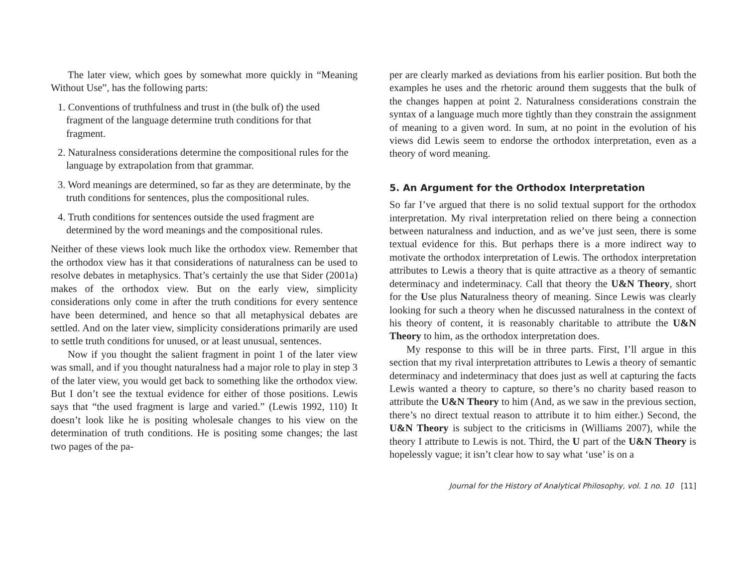The later view, which goes by somewhat more quickly in “Meaning Without Use”, has the following parts:
1. Conventions of truthfulness and trust in (the bulk of) the used fragment of the language determine truth conditions for that fragment.
2. Naturalness considerations determine the compositional rules for the language by extrapolation from that grammar.
3. Word meanings are determined, so far as they are determinate, by the truth conditions for sentences, plus the compositional rules.
4. Truth conditions for sentences outside the used fragment are determined by the word meanings and the compositional rules.
Neither of these views look much like the orthodox view. Remember that the orthodox view has it that considerations of naturalness can be used to resolve debates in metaphysics. That’s certainly the use that Sider (2001a) makes of the orthodox view. But on the early view, simplicity considerations only come in after the truth conditions for every sentence have been determined, and hence so that all metaphysical debates are settled. And on the later view, simplicity considerations primarily are used to settle truth conditions for unused, or at least unusual, sentences.
Now if you thought the salient fragment in point 1 of the later view was small, and if you thought naturalness had a major role to play in step 3 of the later view, you would get back to something like the orthodox view. But I don’t see the textual evidence for either of those positions. Lewis says that “the used fragment is large and varied.” (Lewis 1992, 110) It doesn’t look like he is positing wholesale changes to his view on the determination of truth conditions. He is positing some changes; the last two pages of the pa-
per are clearly marked as deviations from his earlier position. But both the examples he uses and the rhetoric around them suggests that the bulk of the changes happen at point 2. Naturalness considerations constrain the syntax of a language much more tightly than they constrain the assignment of meaning to a given word. In sum, at no point in the evolution of his views did Lewis seem to endorse the orthodox interpretation, even as a theory of word meaning.
5. An Argument for the Orthodox Interpretation
So far I’ve argued that there is no solid textual support for the orthodox interpretation. My rival interpretation relied on there being a connection between naturalness and induction, and as we’ve just seen, there is some textual evidence for this. But perhaps there is a more indirect way to motivate the orthodox interpretation of Lewis. The orthodox interpretation attributes to Lewis a theory that is quite attractive as a theory of semantic determinacy and indeterminacy. Call that theory the U&N Theory, short for the Use plus Naturalness theory of meaning. Since Lewis was clearly looking for such a theory when he discussed naturalness in the context of his theory of content, it is reasonably charitable to attribute the U&N Theory to him, as the orthodox interpretation does.
My response to this will be in three parts. First, I’ll argue in this section that my rival interpretation attributes to Lewis a theory of semantic determinacy and indeterminacy that does just as well at capturing the facts Lewis wanted a theory to capture, so there’s no charity based reason to attribute the U&N Theory to him (And, as we saw in the previous section, there’s no direct textual reason to attribute it to him either.) Second, the U&N Theory is subject to the criticisms in (Williams 2007), while the theory I attribute to Lewis is not. Third, the U part of the U&N Theory is hopelessly vague; it isn’t clear how to say what ‘use’ is on a
Journal for the History of Analytical Philosophy, vol. 1 no. 10 [11]